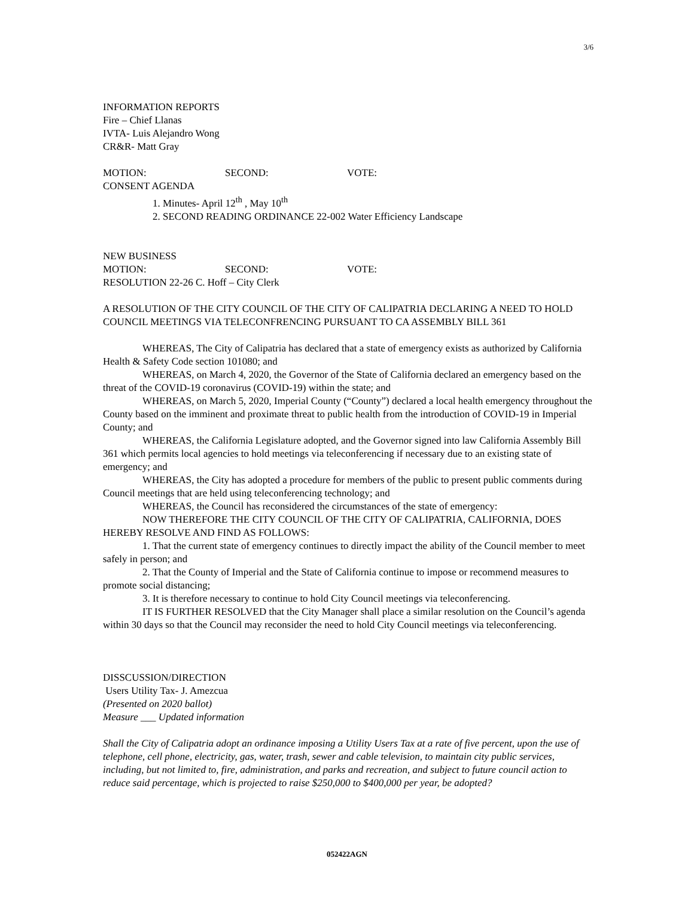3/6
INFORMATION REPORTS
Fire – Chief Llanas
IVTA- Luis Alejandro Wong
CR&R- Matt Gray
MOTION: SECOND: VOTE:
CONSENT AGENDA
1. Minutes- April 12<sup>th</sup> , May 10<sup>th</sup>
2. SECOND READING ORDINANCE 22-002 Water Efficiency Landscape
NEW BUSINESS
MOTION: SECOND: VOTE:
RESOLUTION 22-26 C. Hoff – City Clerk
A RESOLUTION OF THE CITY COUNCIL OF THE CITY OF CALIPATRIA DECLARING A NEED TO HOLD COUNCIL MEETINGS VIA TELECONFRENCING PURSUANT TO CA ASSEMBLY BILL 361
WHEREAS, The City of Calipatria has declared that a state of emergency exists as authorized by California Health & Safety Code section 101080; and
WHEREAS, on March 4, 2020, the Governor of the State of California declared an emergency based on the threat of the COVID-19 coronavirus (COVID-19) within the state; and
WHEREAS, on March 5, 2020, Imperial County (“County”) declared a local health emergency throughout the County based on the imminent and proximate threat to public health from the introduction of COVID-19 in Imperial County; and
WHEREAS, the California Legislature adopted, and the Governor signed into law California Assembly Bill 361 which permits local agencies to hold meetings via teleconferencing if necessary due to an existing state of emergency; and
WHEREAS, the City has adopted a procedure for members of the public to present public comments during Council meetings that are held using teleconferencing technology; and
WHEREAS, the Council has reconsidered the circumstances of the state of emergency:
NOW THEREFORE THE CITY COUNCIL OF THE CITY OF CALIPATRIA, CALIFORNIA, DOES HEREBY RESOLVE AND FIND AS FOLLOWS:
1. That the current state of emergency continues to directly impact the ability of the Council member to meet safely in person; and
2. That the County of Imperial and the State of California continue to impose or recommend measures to promote social distancing;
3. It is therefore necessary to continue to hold City Council meetings via teleconferencing.
IT IS FURTHER RESOLVED that the City Manager shall place a similar resolution on the Council’s agenda within 30 days so that the Council may reconsider the need to hold City Council meetings via teleconferencing.
DISSCUSSION/DIRECTION
Users Utility Tax- J. Amezcua
(Presented on 2020 ballot)
Measure ___ Updated information
Shall the City of Calipatria adopt an ordinance imposing a Utility Users Tax at a rate of five percent, upon the use of telephone, cell phone, electricity, gas, water, trash, sewer and cable television, to maintain city public services, including, but not limited to, fire, administration, and parks and recreation, and subject to future council action to reduce said percentage, which is projected to raise $250,000 to $400,000 per year, be adopted?
052422AGN